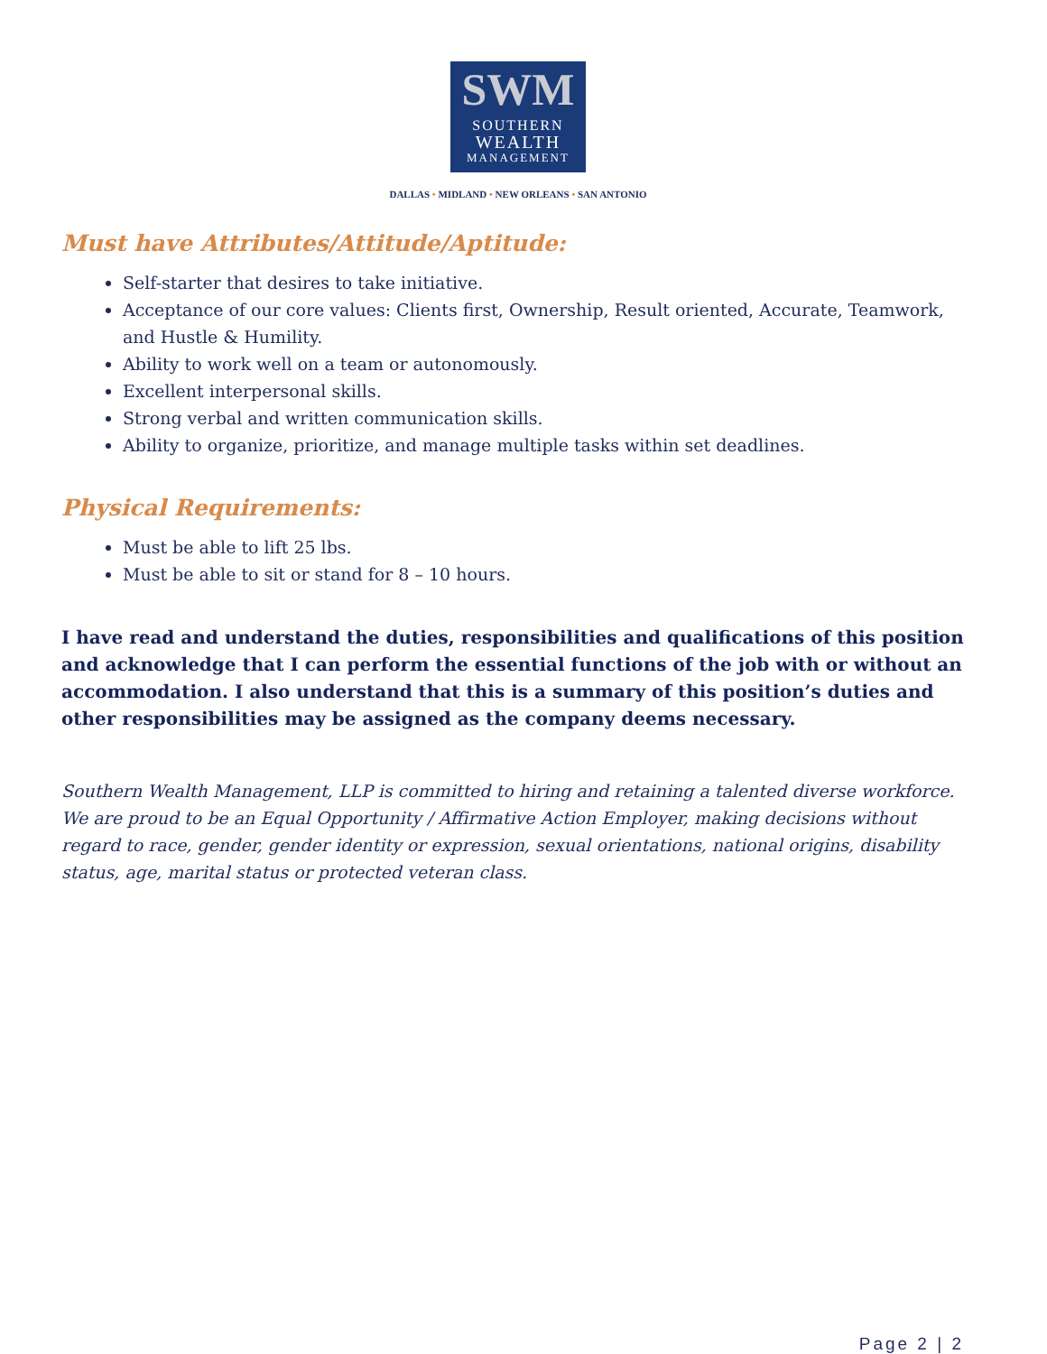SWM
SOUTHERN
WEALTH
MANAGEMENT
DALLAS • MIDLAND • NEW ORLEANS • SAN ANTONIO
Must have Attributes/Attitude/Aptitude:
Self-starter that desires to take initiative.
Acceptance of our core values: Clients first, Ownership, Result oriented, Accurate, Teamwork, and Hustle & Humility.
Ability to work well on a team or autonomously.
Excellent interpersonal skills.
Strong verbal and written communication skills.
Ability to organize, prioritize, and manage multiple tasks within set deadlines.
Physical Requirements:
Must be able to lift 25 lbs.
Must be able to sit or stand for 8 – 10 hours.
I have read and understand the duties, responsibilities and qualifications of this position and acknowledge that I can perform the essential functions of the job with or without an accommodation. I also understand that this is a summary of this position’s duties and other responsibilities may be assigned as the company deems necessary.
Southern Wealth Management, LLP is committed to hiring and retaining a talented diverse workforce. We are proud to be an Equal Opportunity / Affirmative Action Employer, making decisions without regard to race, gender, gender identity or expression, sexual orientations, national origins, disability status, age, marital status or protected veteran class.
Page 2 | 2